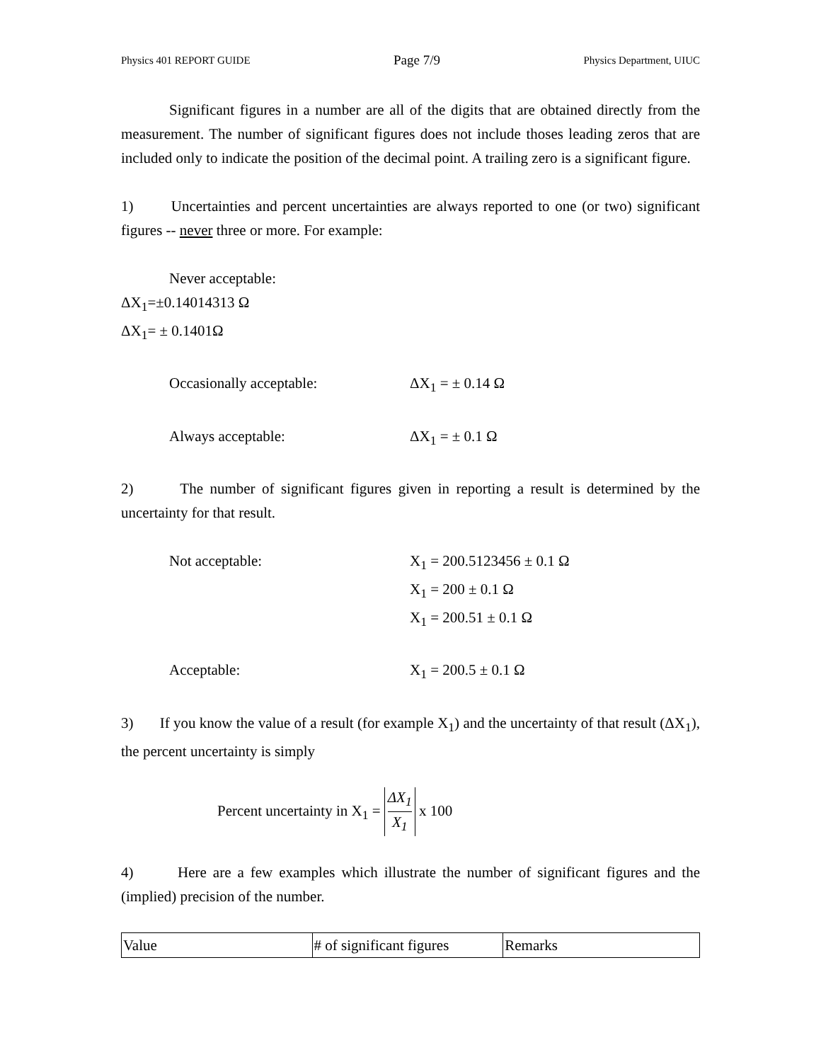Physics 401 REPORT GUIDE Page 7/9 Physics Department, UIUC
Significant figures in a number are all of the digits that are obtained directly from the measurement. The number of significant figures does not include thoses leading zeros that are included only to indicate the position of the decimal point. A trailing zero is a significant figure.
1) Uncertainties and percent uncertainties are always reported to one (or two) significant figures -- never three or more. For example:
Never acceptable:
ΔX<sub>1</sub>=±0.14014313 Ω
ΔX<sub>1</sub>= ± 0.1401Ω
Occasionally acceptable: ΔX<sub>1</sub> = ± 0.14 Ω
Always acceptable: ΔX<sub>1</sub> = ± 0.1 Ω
2) The number of significant figures given in reporting a result is determined by the uncertainty for that result.
Not acceptable: X<sub>1</sub> = 200.5123456 ± 0.1 Ω
X<sub>1</sub> = 200 ± 0.1 Ω
X<sub>1</sub> = 200.51 ± 0.1 Ω
Acceptable: X<sub>1</sub> = 200.5 ± 0.1 Ω
3) If you know the value of a result (for example X<sub>1</sub>) and the uncertainty of that result (ΔX<sub>1</sub>), the percent uncertainty is simply
Percent uncertainty in X<sub>1</sub> = ΔX<sub>1</sub> X<sub>1</sub> x 100
4) Here are a few examples which illustrate the number of significant figures and the (implied) precision of the number.
| Value | # of significant figures | Remarks |
| --- | --- | --- |